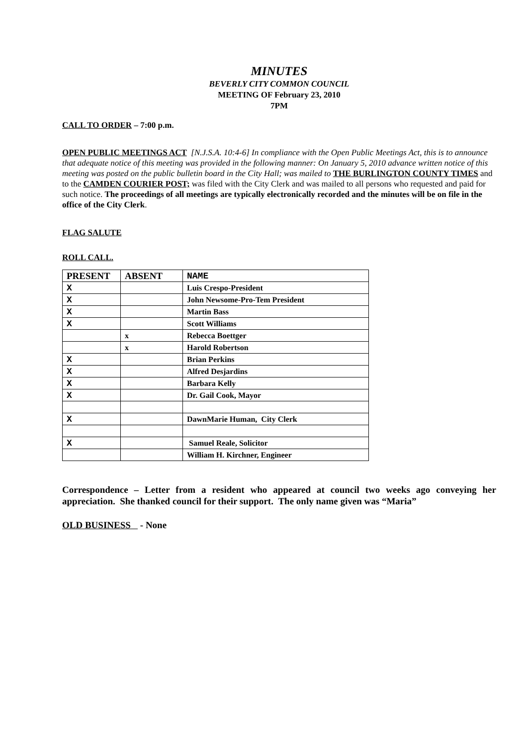MINUTES
BEVERLY CITY COMMON COUNCIL
MEETING OF February 23, 2010
7PM
CALL TO ORDER – 7:00 p.m.
OPEN PUBLIC MEETINGS ACT [N.J.S.A. 10:4-6] In compliance with the Open Public Meetings Act, this is to announce that adequate notice of this meeting was provided in the following manner: On January 5, 2010 advance written notice of this meeting was posted on the public bulletin board in the City Hall; was mailed to THE BURLINGTON COUNTY TIMES and to the CAMDEN COURIER POST; was filed with the City Clerk and was mailed to all persons who requested and paid for such notice. The proceedings of all meetings are typically electronically recorded and the minutes will be on file in the office of the City Clerk.
FLAG SALUTE
ROLL CALL.
| PRESENT | ABSENT | NAME |
| --- | --- | --- |
| X | | Luis Crespo-President |
| X | | John Newsome-Pro-Tem President |
| X | | Martin Bass |
| X | | Scott Williams |
| | x | Rebecca Boettger |
| | x | Harold Robertson |
| X | | Brian Perkins |
| X | | Alfred Desjardins |
| X | | Barbara Kelly |
| X | | Dr. Gail Cook, Mayor |
| X | | DawnMarie Human, City Clerk |
| X | | Samuel Reale, Solicitor |
| | | William H. Kirchner, Engineer |
Correspondence – Letter from a resident who appeared at council two weeks ago conveying her appreciation. She thanked council for their support. The only name given was “Maria”
OLD BUSINESS - None